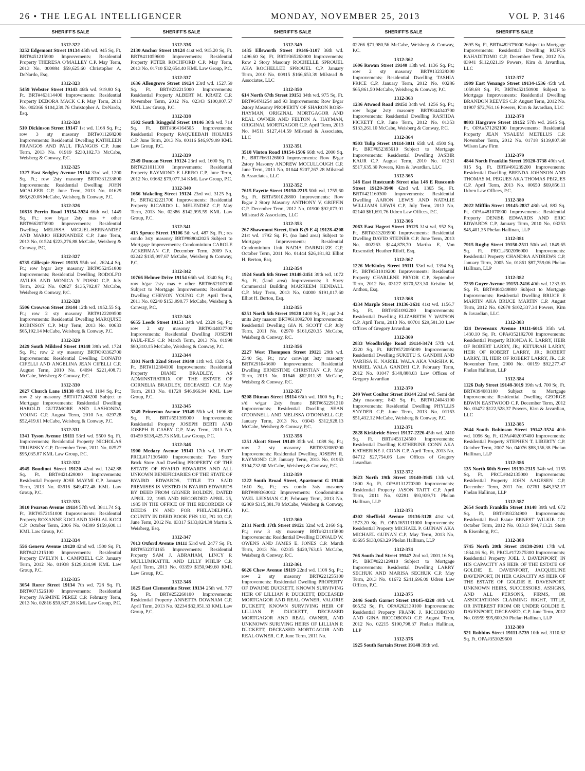26 • THE LEGAL INTELLIGENCER MONDAY, NOVEMBER 25, 2013 VOL P. 3146
SHERIFF'S SALE
1312-322
3252 Edgemont Street 19134 45th wd. 945 Sq. Ft. BRT#451215900 Improvements: Residential Property THERESA O'MALLEY C.P. May Term, 2013 No. 000884 $59,625.60 Christopher A. DeNardo, Esq.
1312-323
5459 Webster Street 19143 46th wd. 919.80 Sq. Ft. BRT#463114400 Improvements: Residential Property DEBORA MACK C.P. May Term, 2013 No. 002366 $104,239.76 Christopher A. DeNardo, Esq.
1312-324
510 Dickinson Street 19147 1st wd. 1168 Sq. Ft.; row 3 sty masonry BRT#011268200 Improvements: Residential Dwelling KATHLEEN FRANGOS AND PAUL FRANGOS C.P. June Term, 2013 No. 01919 $230,102.73 McCabe, Weisberg & Conway, P.C.
1312-325
1327 East Sedgley Avenue 19134 33rd wd. 1200 Sq. Ft.; row 2sty masonry BRT#331233800 Improvements: Residential Dwelling JOHN MCALEER C.P. June Term, 2013 No. 01629 $66,620.08 McCabe, Weisberg & Conway, P.C.
1312-326
10818 Perrin Road 19154-3924 66th wd. 1449 Sq. Ft.; row b/gar 2sty mas + other BRT#662075900 Improvements: Residential Dwelling MELISSA MIGUEL-HERNANDEZ AND MARIO HERNANDEZ C.P. June Term, 2013 No. 01524 $223,276.88 McCabe, Weisberg & Conway, P.C.
1312-327
6735 Gillespie Street 19135 55th wd. 2624.4 Sq. Ft.; row b/gar 2sty masonry BRT#552451800 Improvements: Residential Dwelling RODOLFO AVILES AND MONICA Y POSSO C.P. July Term, 2012 No. 02827 $135,702.87 McCabe, Weisberg & Conway, P.C.
1312-328
5506 Crowson Street 19144 12th wd. 1952.55 Sq. Ft.; row 2 sty masonry BRT#122209500 Improvements: Residential Dwelling MARQUISE ROBINSON C.P. May Term, 2013 No. 00633 $65,192.14 McCabe, Weisberg & Conway, P.C.
1312-329
2429 South Mildred Street 19148 39th wd. 1724 Sq. Ft.; row 2 sty masonry BRT#393362700 Improvements: Residential Dwelling DONATO CIFELLI AND ANGELINA JEAN CIFELLI C.P. August Term, 2010 No. 04094 $221,408.71 McCabe, Weisberg & Conway, P.C.
1312-330
2027 Church Lane 19138 49th wd. 1194 Sq. Ft.; row 2 sty masonry BRT#171248200 Subject to Mortgage Improvements: Residential Dwelling HAROLD GUTZMORE AND LASHONDA YOUNG C.P. August Term, 2010 No. 029728 $52,419.61 McCabe, Weisberg & Conway, P.C.
1312-331
1341 Tyson Avenue 19111 53rd wd. 5500 Sq. Ft. Improvements: Residential Property NICHOLAS TRUBISKY C.P. December Term, 2011 No. 02527 $95,035.87 KML Law Group, P.C.
1312-332
4945 Boudinot Street 19120 42nd wd. 1242.88 Sq. Ft. BRT#421428000 Improvements: Residential Property JOSE MAYMI C.P. January Term, 2013 No. 03916 $49,472.48 KML Law Group, P.C.
1312-333
3810 Pearson Avenue 19114 57th wd. 3811.74 Sq. Ft. BRT#572151000 Improvements: Residential Property ROXANNE KOCI AND XHELAL KOCI C.P. October Term, 2006 No. 04399 $159,600.11 KML Law Group, P.C.
1312-334
556 Geneva Avenue 19120 42nd wd. 1500 Sq. Ft. BRT#421215100 Improvements: Residential Property EVELYN L. CAMPBELL C.P. January Term, 2012 No. 01938 $129,034.98 KML Law Group, P.C.
1312-335
3054 Rorer Street 19134 7th wd. 728 Sq. Ft. BRT#071526100 Improvements: Residential Property JASMINE PEREZ C.P. February Term, 2013 No. 02816 $59,827.28 KML Law Group, P.C.
SHERIFF'S SALE
1312-336
2130 Anchor Street 19124 41st wd. 915.20 Sq. Ft. BRT#411059600 Improvements: Residential Property PETER ROCHFORD C.P. May Term, 2013 No. 01710 $32,654.40 KML Law Group, P.C.
1312-337
1636 Allengrove Street 19124 23rd wd. 1527.59 Sq. Ft. BRT#232215000 Improvements: Residential Property ALBERT M. KRATZ C.P. November Term, 2012 No. 02343 $100,007.57 KML Law Group, P.C.
1312-338
1502 South Ringgold Street 19146 36th wd. 714 Sq. Ft. BRT#364164505 Improvements: Residential Property RAQUEEBAH HOLMES C.P. June Term, 2013 No. 00116 $46,979.99 KML Law Group, P.C.
1312-339
2349 Duncan Street 19124 23rd wd. 1600 Sq. Ft. BRT#231011100 Improvements: Residential Property RAYMOND E LERRO C.P. June Term, 2012 No. 03682 $79,077.34 KML Law Group, P.C.
1312-340
1666 Wakeling Street 19124 23rd wd. 3125 Sq. Ft. BRT#232221700 Improvements: Residential Property RICARDO L. MELENDEZ C.P. May Term, 2013 No. 02386 $142,995.59 KML Law Group, P.C.
1312-341
413 Spruce Street 19106 5th wd. 487 Sq. Ft.; res condo 3sty masonry BRT#888042025 Subject to Mortgage Improvements: Condominium CAROLE ACKERMAN C.P. December Term, 2009 No. 02242 $135,097.67 McCabe, Weisberg & Conway, P.C.
1312-342
10766 Helmer Drive 19154 66th wd. 3340 Sq. Ft.; row b/gar 2sty mas + other BRT#662107100 Subject to Mortgage Improvements: Residential Dwelling CHEVON YOUNG C.P. April Term, 2011 No. 02240 $153,990.77 McCabe, Weisberg & Conway, P.C.
1312-343
6655 Leeds Street 19151 34th wd. 2328 Sq. Ft.; row 2 sty masonry BRT#344037700 Improvements: Residential Dwelling JOSEPH PAUL-FILS C.P. March Term, 2013 No. 01998 $80,310.15 McCabe, Weisberg & Conway, P.C.
1312-344
3301 North 22nd Street 19140 11th wd. 1320 Sq. Ft. BRT#112304100 Improvements: Residential Property DIANE BRADLEY, AS ADMINSTRATRIX OF THE ESTATE OF CORNELIA BRADLEY, DECEASED. C.P. May Term, 2013 No. 01728 $46,966.94 KML Law Group, P.C.
1312-345
3249 Princeton Avenue 19149 55th wd. 1696.80 Sq. Ft. BRT#551395000 Improvements: Residential Property JOSEPH BERTI AND JOSEPH R CASEY C.P. May Term, 2013 No. 01459 $138,425.73 KML Law Group, P.C.
1312-346
1900 Medary Avenue 19141 17th wd. 18'x97' PRCL#171305400 Improvements: Two Story Brick Store And Dwelling PROPERTY OF THE ESTATE OF BYAIRD EDWARDS AND ALL UNKOWN BENEFICIARIES OF THE STATE OF BYAIRD EDWARDS. TITLE TO SAID PREMISES IS VESTED IN BYAIRD EDWARDS BY DEED FROM GIGNER BOLDEN, DATED APRIL 22, 1985 AND RECORDED APRIL 25, 1985 IN THE OFFICE OF THE RECORDER OF DEEDS IN AND FOR PHILADELPHIA COUNTY IN DEED BOOK FHS 132, PG 10. C.P. June Term, 2012 No. 03317 $133,024.38 Martin S. Weisberg, Esq.
1312-347
7013 Oxford Avenue 19111 53rd wd. 2477 Sq. Ft. BRT#532374165 Improvements: Residential Property SAM J. ABRAHAM, LINCY P. MULLUMKATTIL AND LILLY PHILIP C.P. April Term, 2013 No. 03359 $150,949.60 KML Law Group, P.C.
1312-348
1825 East Clementine Street 19134 25th wd. 777 Sq. Ft. BRT#252260100 Improvements: Residential Property ANNETTA DOWNAM C.P. April Term, 2013 No. 02234 $32,951.33 KML Law Group, P.C.
SHERIFF'S SALE
1312-349
1435 Ellsworth Street 19146-3107 36th wd. 1496.60 Sq. Ft. BRT#365263000 Improvements: Row 2 Story Masonry ROCHELLE SPROUEL AKA ROCHELLEE SPROUEL C.P. January Term, 2010 No. 00915 $166,653.39 Milstead & Associates, LLC
1312-350
614 North 67th Street 19151 34th wd. 975 Sq. Ft. BRT#64N1254 and 93 Improvements: Row B/gar 2story Masonry PROPERTY OF SHARON ROSS-HAYMAN, ORIGINAL MORTGAGOR AND REAL OWNER AND FELTON A. HAYMAN, ORIGINAL MORTGAGOR C.P. April Term, 2013 No. 04511 $127,414.59 Milstead & Associates, LLC
1312-351
3518 Vinton Road 19154-1506 66th wd. 2000 Sq. Ft. BRT#663126600 Improvements: Row B/gar 2story Masonry ANDREW MCCULLOUGH C.P. June Term, 2013 No. 01044 $207,267.28 Milstead & Associates, LLC
1312-352
7615 Fayette Street 19150-2215 50th wd. 1755.60 Sq. Ft. BRT#501026800 Improvements: Row B/gar 2 Story Masonry ANTHONY V. GRIFFIN C.P. December Term, 2012 No. 01900 $92,073.01 Milstead & Associates, LLC
1312-353
267 Shawmont Street, Unit B (9 E 4) 19128-4208 21st wd. 1792 Sq. Ft. (no land area) Subject to Mortgage Improvements: Residential Condominium Unit NADIA DARBOUZE C.P. October Term, 2011 No. 01444 $26,181.82 Elliot H. Berton, Esq.
1312-354
1924 South 6th Street 19148-2451 39th wd. 1072 Sq. Ft. (land area) Improvements: 3 Story Commercial Building MARKEEM KENDALL C.P. May Term, 2013 No. 04000 $191,017.60 Elliot H. Berton, Esq.
1312-355
6251 North 5th Street 19120 1400 Sq. Ft.; apt 2-4 units 2sty masonr BRT#611092700 Improvements: Residential Dwelling GIA N. SCOTT C.P. July Term, 2011 No. 02970 $161,620.35 McCabe, Weisberg & Conway, P.C.
1312-356
2227 West Thompson Street 19121 29th wd. 2340 Sq. Ft.; row conv/apt 3sty masonry BRT#291043600 Improvements: Residential Dwelling ERNESTINE CHRISTIAN C.P. May Term, 2013 No. 01646 $62,011.35 McCabe, Weisberg & Conway, P.C.
1312-357
9208 Ditman Street 19114 65th wd. 1600 Sq. Ft.; s/d w/gar 2sty frame BRT#652291310 Improvements: Residential Dwelling SEAN O'DONNELL AND MELISSA O'DONNELL C.P. January Term, 2013 No. 03043 $312,928.13 McCabe, Weisberg & Conway, P.C.
1312-358
1251 Alcott Street 19149 35th wd. 1088 Sq. Ft.; row 2 sty masonry BRT#352089200 Improvements: Residential Dwelling JOSEPH R. RAYMOND C.P. January Term, 2013 No. 01963 $104,732.60 McCabe, Weisberg & Conway, P.C.
1312-359
1222 South Broad Street, Apartment G 19146 1610 Sq. Ft.; res condo 3sty masonry BRT#888360012 Improvements: Condominium YAEL LEISMAN C.P. February Term, 2013 No. 02869 $315,381.70 McCabe, Weisberg & Conway, P.C.
1312-360
2131 North 17th Street 19121 32nd wd. 2160 Sq. Ft.; row 3 sty masonry BRT#321115800 Improvements: Residential Dwelling DONALD W. OWENS AND JAMES E. JONES C.P. March Term, 2013 No. 02335 $420,763.05 McCabe, Weisberg & Conway, P.C.
1312-361
6626 Chew Avenue 19119 22nd wd. 1108 Sq. Ft.; row 2 sty masonry BRT#221255100 Improvements: Residential Dwelling PROPERTY OF DWAINE DUCKETT, KNOWN SURVIVING HEIR OF LILLIAN P. DUCKETT, DECEASED MORTGAGOR AND REAL OWNER, VALORIE DUCKETT, KNOWN SURVIVING HEIR OF LILLIAN P. DUCKETT, DECEASED MORTGAGOR AND REAL OWNER, AND UNKNOWN SURIVING HEIRS OF LILLIAN P. DUCKETT, DECEASED MORTGAGOR AND REAL OWNER. C.P. June Term, 2011 No.
SHERIFF'S SALE
02266 $71,980.56 McCabe, Weisberg & Conway, P.C.
1312-362
1606 Rowan Street 19140 13th wd. 1136 Sq. Ft.; row 2 sty masonry BRT#132328300 Improvements: Residential Dwelling TASHIA PRICE C.P. January Term, 2012 No. 00286 $65,861.50 McCabe, Weisberg & Conway, P.C.
1312-363
1236 Atwood Road 19151 34th wd. 1256 Sq. Ft.; row b/gar 2sty masonry BRT#344340700 Improvements: Residential Dwelling RASHIDA PICKETT C.P. June Term, 2012 No. 01353 $133,261.10 McCabe, Weisberg & Conway, P.C.
1312-364
9503 Tulip Street 19114-3011 65th wd. 4500 Sq. Ft. BRT#652395610 Subject to Mortgage Improvements: Residential Dwelling JASBIR KAUR C.P. August Term, 2010 No. 01231 $517,635.30 Powers, Kirn & Javardian, LLC
1312-365
148 East Rustcumb Street nka 148 E Ruscomb Street 19120-3940 42nd wd. 1365 Sq. Ft. BRT#421160300 Improvements: Residential Dwelling AARON LEWIS AND NATALIE WILLIAMS LEWIS C.P. July Term, 2013 No. 02140 $61,691.76 Udren Law Offices, P.C.
1312-366
2063 East Hagert Street 19125 31st wd. 952 Sq. Ft. BRT#313203900 Improvements: Residential Dwelling DAVID STEINER C.P. June Term, 2013 No. 002263 $144,878.70 Martha E. Von Rosenstiel; Heather Riloff, Esq.
1312-367
1226 McKinley Street 19111 53rd wd. 1394 Sq. Ft. BRT#531019200 Improvements: Residential Property CHARLENE PRYOR C.P. September Term, 2012 No. 03127 $170,523.30 Kristine M. Anthou, Esq.
1312-368
4334 Marple Street 19136-3631 41st wd. 1156.7 Sq. Ft. BRT#651092200 Improvements: Residential Dwelling ELIZABETH Y WATSON C.P. April Term, 2013 No. 00701 $29,581.30 Law Offices of Gregory Javardian
1312-369
2833 Woodbridge Road 19114-3474 57th wd. 2220 Sq. Ft. BRT#572095089 Improvements: Residential Dwelling SUKETU S. GANDHI AND VARHSA K. NARIEL WALA AKA VARSHA K. NARIEL WALA GANDHI C.P. February Term, 2012 No. 01047 $148,888.03 Law Offices of Gregory Javardian
1312-370
249 West Coulter Street 19144 22nd wd. Semi det 2sty masonry; 843 Sq. Ft. BRT#124043100 Improvements: Residential Dwelling PHYLLIS SNYDER C.P. June Term, 2013 No. 01163 $51,432.12 McCabe, Weisberg & Conway, P.C.
1312-371
2828 Kirkbride Street 19137-2226 45th wd. 2410 Sq. Ft. BRT#453124500 Improvements: Residential Dwelling KATHERINE CONN AKA KATHERINE J. CONN C.P. April Term, 2013 No. 04712 $27,754.06 Law Offices of Gregory Javardian
1312-372
3623 North 19th Street 19140-3945 13th wd. 1800 Sq. Ft. OPA#131270300 Improvements: Residential Property JASON TAITT C.P. April Term, 2011 No. 02281 $93,939.71 Phelan Hallinan, LLP
1312-373
4302 Sheffield Avenue 19136-3128 41st wd. 1573.20 Sq. Ft. OPA#651131000 Improvements: Residential Property MICHAEL P. GUINAN AKA MICHAEL GUINAN C.P. May Term, 2013 No. 03695 $133,063.29 Phelan Hallinan, LLP
1312-374
766 South 2nd Street 19147 2nd wd. 2001.16 Sq. Ft. BRT#022129810 Subject to Mortgage Improvements: Residential Dwelling LARRY SECHUK AND MARISA SECHUK C.P. May Term, 2013 No. 01672 $241,696.09 Udren Law Offices, P.C.
1312-375
2446 South Garnet Street 19145-4228 48th wd. 665.52 Sq. Ft. OPA#262139100 Improvements: Residential Property FRANK J. RICCOBONO AND GINA RICCOBONO C.P. August Term, 2012 No. 02215 $190,798.37 Phelan Hallinan, LLP
1312-376
1925 South Sartain Street 19148 39th wd.
SHERIFF'S SALE
2695 Sq. Ft. BRT#482379000 Subject to Mortgage Improvements: Residential Dwelling RUFUS RAHADITOMO C.P. December Term, 2012 No. 03941 $112,021.19 Powers, Kirn & Javardian, LLC
1312-377
1909 East Venango Street 19134-1536 45th wd. 1058.68 Sq. Ft. BRT#452150900 Subject to Mortgage Improvements: Residential Dwelling BRANDON REEVES C.P. August Term, 2012 No. 01907 $72,761.16 Powers, Kirn & Javardian, LLC
1312-378
8803 Hargrave Street 19152 57th wd. 2645 Sq. Ft. OPA#571282100 Improvements: Residential Property JEAN YSALEM METELUS C.P. November Term, 2012 No. 01718 $139,807.68 Wilson Law Firm
1312-379
4844 North Franklin Street 19120-3738 49th wd. 915 Sq. Ft. BRT#491239200 Improvements: Residential Dwelling BRENDA JOHNSON AND THOMAS M. PEGUES AKA THOMAS PEGUES C.P. April Term, 2013 No. 00650 $69,856.11 Udren Law Offices, P.C.
1312-380
2022 Mifflin Street 19145-2837 48th wd. 882 Sq. Ft. OPA#481070900 Improvements: Residential Property DENISE EDWARDS AND ERIC EDWARDS C.P. January Term, 2010 No. 03253 $45,401.35 Phelan Hallinan, LLP
1312-381
7915 Rugby Street 19150-2511 50th wd. 1849.65 Sq. Ft. PRCL#502096900 Improvements: Residential Property CHANDRA ANDREWS C.P. January Term, 2005 No. 01861 $87,759.06 Phelan Hallinan, LLP
1312-382
7239 Guyer Avenue 19153-2416 40th wd. 1233.03 Sq. Ft. BRT#404348800 Subject to Mortgage Improvements: Residential Dwelling BRUCE E MARTIN AKA BRUCE MARTIN C.P. August Term, 2012 No. 02678 $102,337.34 Powers, Kirn & Javardian, LLC
1312-383
324 Devereaux Avenue 19111-6015 35th wd. 1430.10 Sq. Ft. OPA#352192700 Improvements: Residential Property RHONDA K. LARRY, HEIR OF ROBERT LARRY, JR.; KETURAH LARRY, HEIR OF ROBERT LARRY, JR.; ROBERT LARRY, III, HEIR OF ROBERT LARRY, JR. C.P. November Term, 2000 No. 00159 $92,277.47 Phelan Hallinan, LLP
1312-384
1126 Daly Street 19148-3019 39th wd. 700 Sq. Ft. BRT#394083100 Subject to Mortgage Improvements: Residential Dwelling GEORGE EDWIN EASTWOOD C.P. December Term, 2012 No. 03472 $122,528.37 Powers, Kirn & Javardian, LLC
1312-385
2644 South Robinson Street 19142-3524 40th wd. 1096 Sq. Ft. OPA#402097400 Improvements: Residential Property STEPHEN T. LIBERTY C.P. October Term, 2007 No. 04076 $88,156.38 Phelan Hallinan, LLP
1312-386
135 North 60th Street 19139-2315 34th wd. 1155 Sq. Ft. PRCL#042135000 Improvements: Residential Property JOHN AAGESEN C.P. December Term, 2011 No. 02761 $48,352.17 Phelan Hallinan, LLP
1312-387
2654 South Franklin Street 19148 39th wd. 672 Sq. Ft. BRT#393234900 Improvements: Residential Real Estate ERNEST WILKIE C.P. October Term, 2012 No. 03313 $94,713.21 Stern & Eisenberg, P.C.
1312-388
5745 North 20th Street 19138-2901 17th wd. 1834.16 Sq. Ft. PRCL#172375300 Improvements: Residential Property JOEL J. DAVENPORT, IN HIS CAPACITY AS HEIR OF THE ESTATE OF GOLDIE E. DAVENPORT, JACQUELINE DAVENPORT, IN HER CAPACITY AS HEIR OF THE ESTATE OF GOLDIE E. DAVENPORT. UNKNOWN HEIRS, SUCCESSORS, ASSIGNS, AND ALL PERSONS, FIRMS, OR ASSOCIATIONS CLAIMING RIGHT, TITLE, OR INTEREST FROM OR UNDER GOLDIE E. DAVENPORT, DECEASED. C.P. June Term, 2012 No. 03959 $95,600.30 Phelan Hallinan, LLP
1312-389
521 Robbins Street 19111-5739 10th wd. 3110.62 Sq. Ft. OPA#353029600